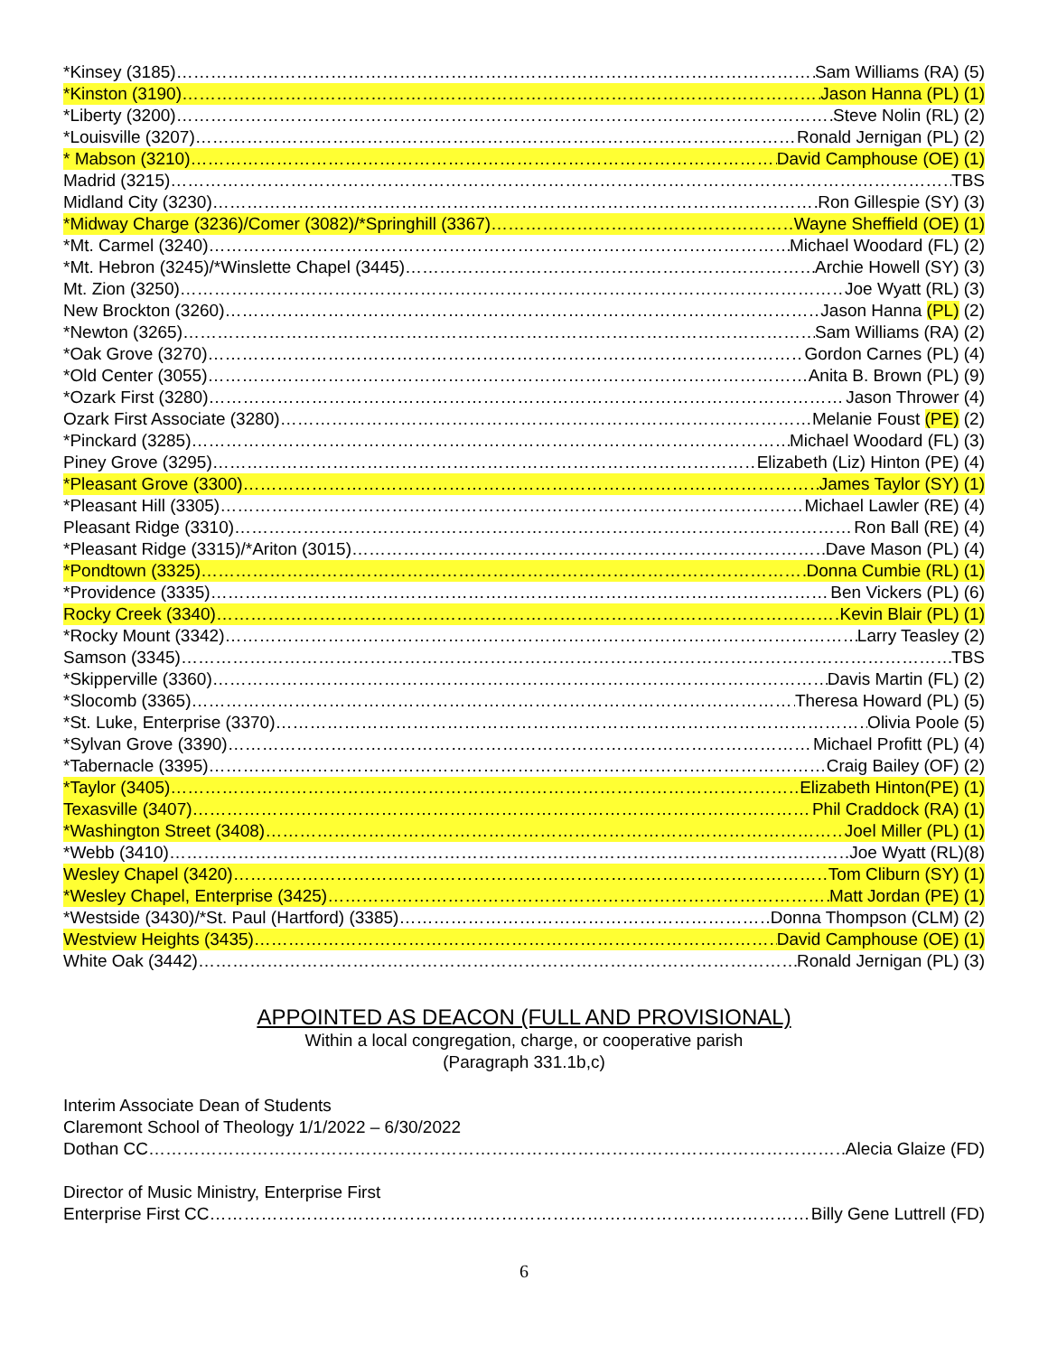*Kinsey (3185) Sam Williams (RA) (5)
*Kinston (3190) Jason Hanna (PL) (1)
*Liberty (3200) Steve Nolin (RL) (2)
*Louisville (3207) Ronald Jernigan (PL) (2)
* Mabson (3210) David Camphouse (OE) (1)
Madrid (3215) TBS
Midland City (3230) Ron Gillespie (SY) (3)
*Midway Charge (3236)/Comer (3082)/*Springhill (3367) Wayne Sheffield (OE) (1)
*Mt. Carmel (3240) Michael Woodard (FL) (2)
*Mt. Hebron (3245)/*Winslette Chapel (3445) Archie Howell (SY) (3)
Mt. Zion (3250) Joe Wyatt (RL) (3)
New Brockton (3260) Jason Hanna (PL) (2)
*Newton (3265) Sam Williams (RA) (2)
*Oak Grove (3270) Gordon Carnes (PL) (4)
*Old Center (3055) Anita B. Brown (PL) (9)
*Ozark First (3280) Jason Thrower (4)
Ozark First Associate (3280) Melanie Foust (PE) (2)
*Pinckard (3285) Michael Woodard (FL) (3)
Piney Grove (3295) Elizabeth (Liz) Hinton (PE) (4)
*Pleasant Grove (3300) James Taylor (SY) (1)
*Pleasant Hill (3305) Michael Lawler (RE) (4)
Pleasant Ridge (3310) Ron Ball (RE) (4)
*Pleasant Ridge (3315)/*Ariton (3015) Dave Mason (PL) (4)
*Pondtown (3325) Donna Cumbie (RL) (1)
*Providence (3335) Ben Vickers (PL) (6)
Rocky Creek (3340) Kevin Blair (PL) (1)
*Rocky Mount (3342) Larry Teasley (2)
Samson (3345) TBS
*Skipperville (3360) Davis Martin (FL) (2)
*Slocomb (3365) Theresa Howard (PL) (5)
*St. Luke, Enterprise (3370) Olivia Poole (5)
*Sylvan Grove (3390) Michael Profitt (PL) (4)
*Tabernacle (3395) Craig Bailey (OF) (2)
*Taylor (3405) Elizabeth Hinton(PE) (1)
Texasville (3407) Phil Craddock (RA) (1)
*Washington Street (3408) Joel Miller (PL) (1)
*Webb (3410) Joe Wyatt (RL)(8)
Wesley Chapel (3420) Tom Cliburn (SY) (1)
*Wesley Chapel, Enterprise (3425) Matt Jordan (PE) (1)
*Westside (3430)/*St. Paul (Hartford) (3385) Donna Thompson (CLM) (2)
Westview Heights (3435) David Camphouse (OE) (1)
White Oak (3442) Ronald Jernigan (PL) (3)
APPOINTED AS DEACON (FULL AND PROVISIONAL)
Within a local congregation, charge, or cooperative parish
(Paragraph 331.1b,c)
Interim Associate Dean of Students
Claremont School of Theology 1/1/2022 – 6/30/2022
Dothan CC Alecia Glaize (FD)
Director of Music Ministry, Enterprise First
Enterprise First CC Billy Gene Luttrell (FD)
6